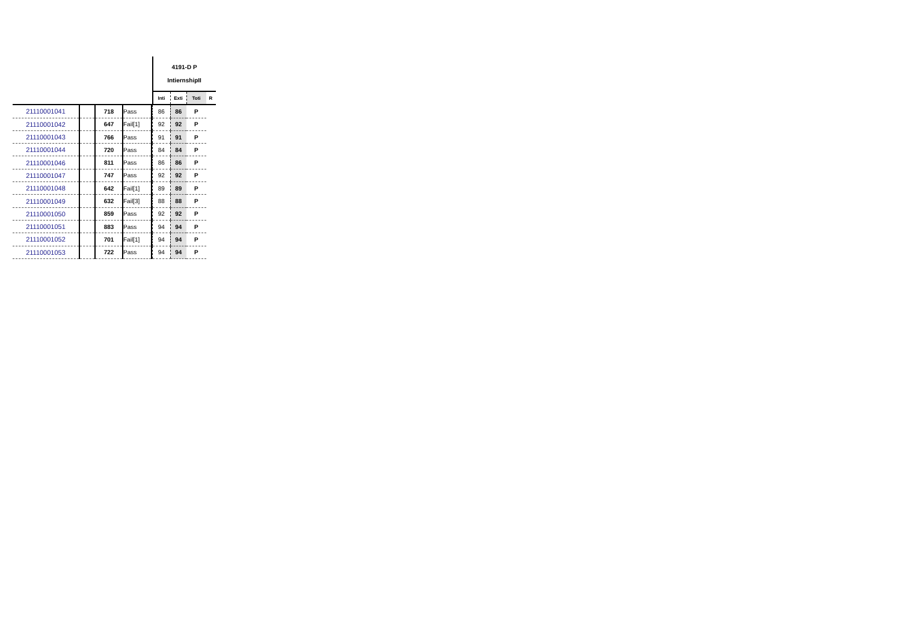| | | | | | 4191-D P IntiernshipII | | | |
| | | | | | Inti | Exti | Toti | R |
| 21110001041 | | 718 | Pass | | 86 | 86 | P | |
| 21110001042 | | 647 | Fail[1] | | 92 | 92 | P | |
| 21110001043 | | 766 | Pass | | 91 | 91 | P | |
| 21110001044 | | 720 | Pass | | 84 | 84 | P | |
| 21110001046 | | 811 | Pass | | 86 | 86 | P | |
| 21110001047 | | 747 | Pass | | 92 | 92 | P | |
| 21110001048 | | 642 | Fail[1] | | 89 | 89 | P | |
| 21110001049 | | 632 | Fail[3] | | 88 | 88 | P | |
| 21110001050 | | 859 | Pass | | 92 | 92 | P | |
| 21110001051 | | 883 | Pass | | 94 | 94 | P | |
| 21110001052 | | 701 | Fail[1] | | 94 | 94 | P | |
| 21110001053 | | 722 | Pass | | 94 | 94 | P | |